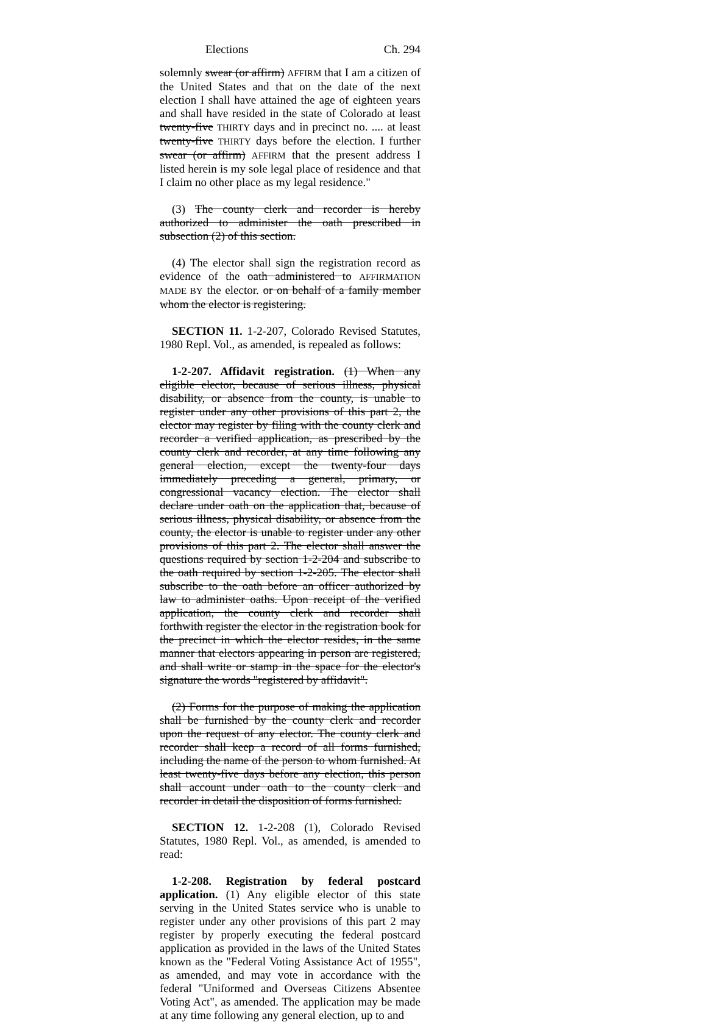Elections Ch. 294
solemnly swear (or affirm) AFFIRM that I am a citizen of the United States and that on the date of the next election I shall have attained the age of eighteen years and shall have resided in the state of Colorado at least twenty-five THIRTY days and in precinct no. .... at least twenty-five THIRTY days before the election. I further swear (or affirm) AFFIRM that the present address I listed herein is my sole legal place of residence and that I claim no other place as my legal residence."
(3) The county clerk and recorder is hereby authorized to administer the oath prescribed in subsection (2) of this section.
(4) The elector shall sign the registration record as evidence of the oath administered to AFFIRMATION MADE BY the elector. or on behalf of a family member whom the elector is registering.
SECTION 11. 1-2-207, Colorado Revised Statutes, 1980 Repl. Vol., as amended, is repealed as follows:
1-2-207. Affidavit registration. (1) When any eligible elector, because of serious illness, physical disability, or absence from the county, is unable to register under any other provisions of this part 2, the elector may register by filing with the county clerk and recorder a verified application, as prescribed by the county clerk and recorder, at any time following any general election, except the twenty-four days immediately preceding a general, primary, or congressional vacancy election. The elector shall declare under oath on the application that, because of serious illness, physical disability, or absence from the county, the elector is unable to register under any other provisions of this part 2. The elector shall answer the questions required by section 1-2-204 and subscribe to the oath required by section 1-2-205. The elector shall subscribe to the oath before an officer authorized by law to administer oaths. Upon receipt of the verified application, the county clerk and recorder shall forthwith register the elector in the registration book for the precinct in which the elector resides, in the same manner that electors appearing in person are registered, and shall write or stamp in the space for the elector's signature the words "registered by affidavit".
(2) Forms for the purpose of making the application shall be furnished by the county clerk and recorder upon the request of any elector. The county clerk and recorder shall keep a record of all forms furnished, including the name of the person to whom furnished. At least twenty-five days before any election, this person shall account under oath to the county clerk and recorder in detail the disposition of forms furnished.
SECTION 12. 1-2-208 (1), Colorado Revised Statutes, 1980 Repl. Vol., as amended, is amended to read:
1-2-208. Registration by federal postcard application. (1) Any eligible elector of this state serving in the United States service who is unable to register under any other provisions of this part 2 may register by properly executing the federal postcard application as provided in the laws of the United States known as the "Federal Voting Assistance Act of 1955", as amended, and may vote in accordance with the federal "Uniformed and Overseas Citizens Absentee Voting Act", as amended. The application may be made at any time following any general election, up to and